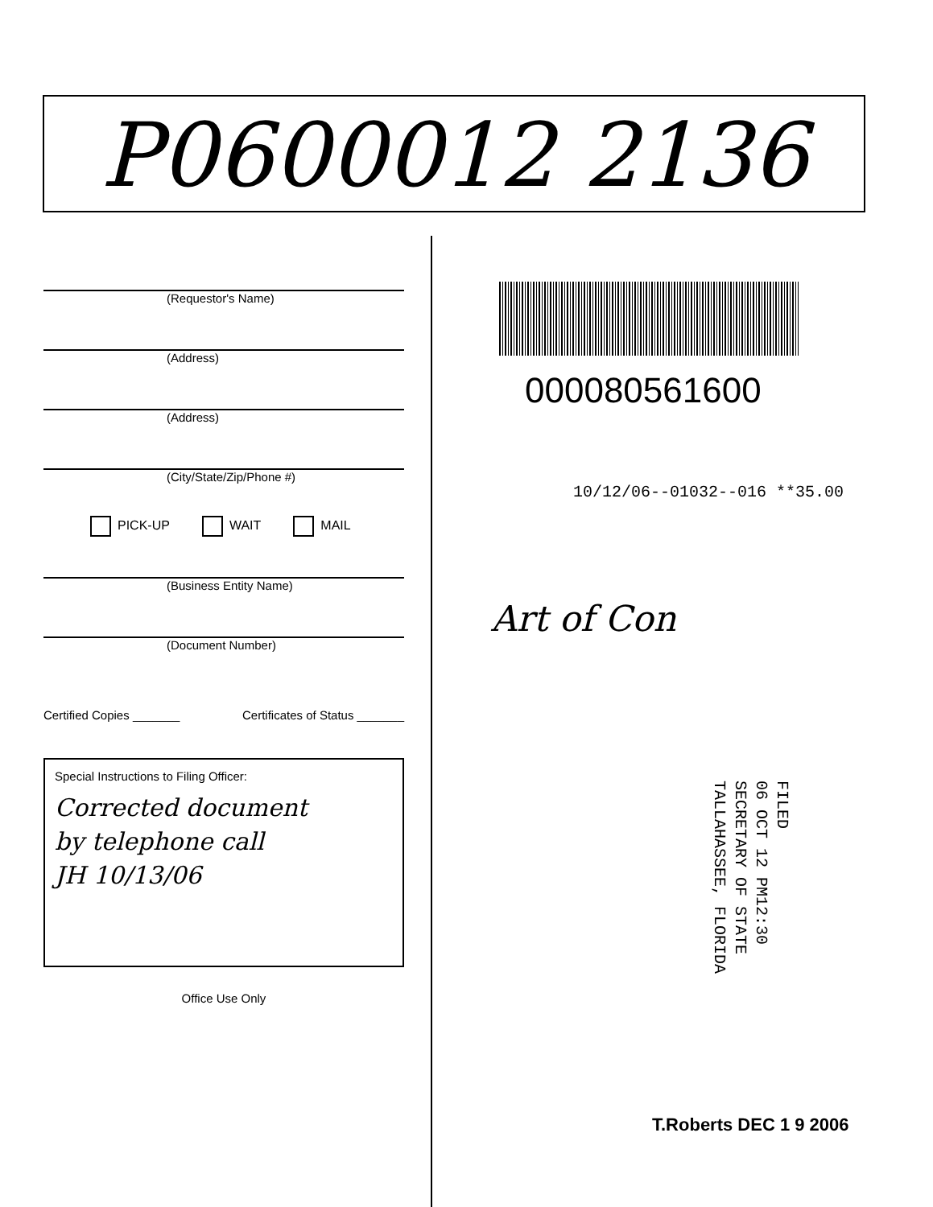P0600012 2136
(Requestor's Name)
(Address)
(Address)
(City/State/Zip/Phone #)
PICK-UP WAIT MAIL
(Business Entity Name)
(Document Number)
Certified Copies _______ Certificates of Status _______
Special Instructions to Filing Officer:
Corrected document
by telephone call
JH 10/13/06
Office Use Only
000080561600
10/12/06--01032--016 **35.00
Art of Con
FILED
06 OCT 12 PM12:30
SECRETARY OF STATE
TALLAHASSEE, FLORIDA
T.Roberts DEC 1 9 2006